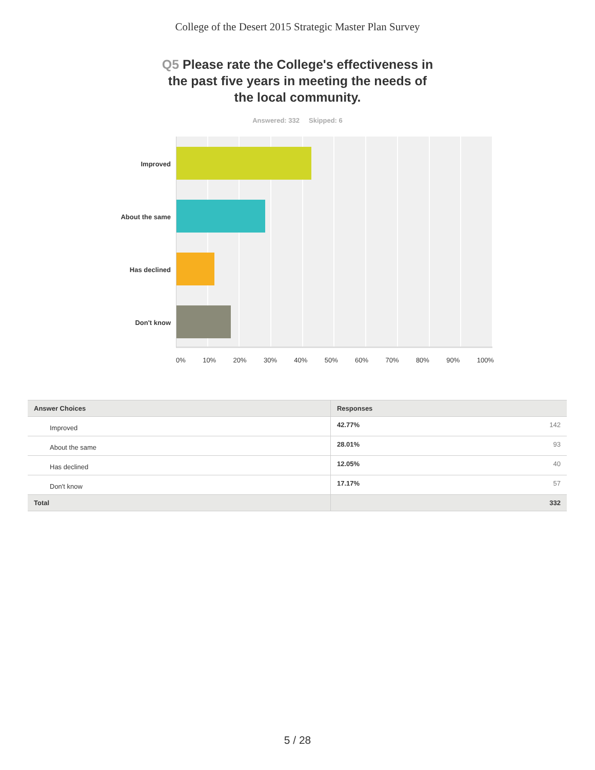College of the Desert 2015 Strategic Master Plan Survey
Q5 Please rate the College's effectiveness in the past five years in meeting the needs of the local community.
Answered: 332 Skipped: 6
Improved
About the same
Has declined
Don't know
0% 10% 20% 30% 40% 50% 60% 70% 80% 90% 100%
| Answer Choices | Responses | |
| --- | --- | --- |
| Improved | 42.77% | 142 |
| About the same | 28.01% | 93 |
| Has declined | 12.05% | 40 |
| Don't know | 17.17% | 57 |
| Total | | 332 |
5 / 28